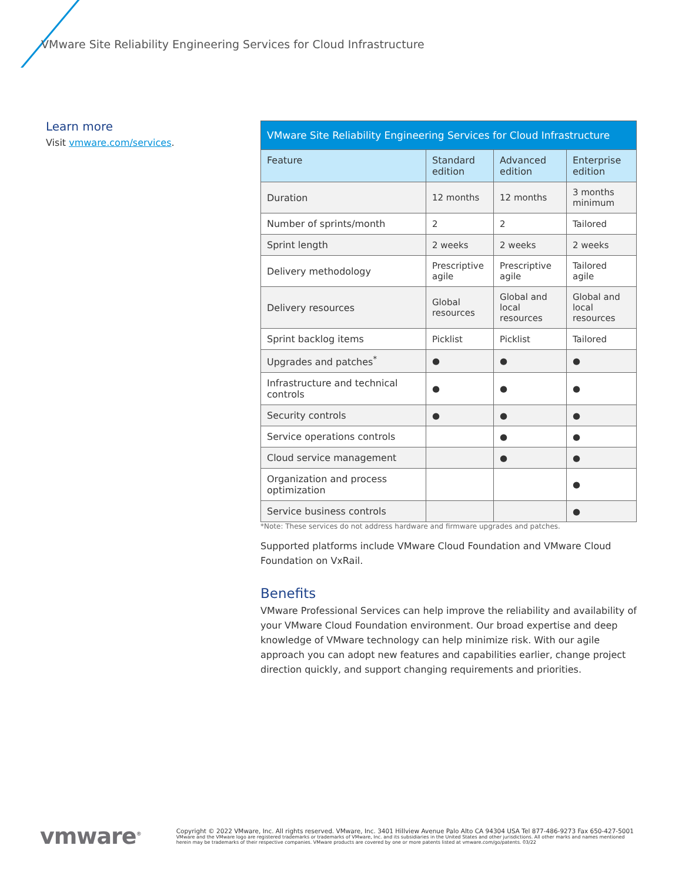VMware Site Reliability Engineering Services for Cloud Infrastructure
Learn more
Visit vmware.com/services.
| VMware Site Reliability Engineering Services for Cloud Infrastructure | | | |
| --- | --- | --- | --- |
| Feature | Standard edition | Advanced edition | Enterprise edition |
| Duration | 12 months | 12 months | 3 months minimum |
| Number of sprints/month | 2 | 2 | Tailored |
| Sprint length | 2 weeks | 2 weeks | 2 weeks |
| Delivery methodology | Prescriptive agile | Prescriptive agile | Tailored agile |
| Delivery resources | Global resources | Global and local resources | Global and local resources |
| Sprint backlog items | Picklist | Picklist | Tailored |
| Upgrades and patches<sup>*</sup> | ● | ● | ● |
| Infrastructure and technical controls | ● | ● | ● |
| Security controls | ● | ● | ● |
| Service operations controls | | ● | ● |
| Cloud service management | | ● | ● |
| Organization and process optimization | | | ● |
| Service business controls | | | ● |
*Note: These services do not address hardware and firmware upgrades and patches.
Supported platforms include VMware Cloud Foundation and VMware Cloud Foundation on VxRail.
Benefits
VMware Professional Services can help improve the reliability and availability of your VMware Cloud Foundation environment. Our broad expertise and deep knowledge of VMware technology can help minimize risk. With our agile approach you can adopt new features and capabilities earlier, change project direction quickly, and support changing requirements and priorities.
vmware<sup>®</sup>
Copyright © 2022 VMware, Inc. All rights reserved. VMware, Inc. 3401 Hillview Avenue Palo Alto CA 94304 USA Tel 877-486-9273 Fax 650-427-5001
VMware and the VMware logo are registered trademarks or trademarks of VMware, Inc. and its subsidiaries in the United States and other jurisdictions. All other marks and names mentioned herein may be trademarks of their respective companies. VMware products are covered by one or more patents listed at vmware.com/go/patents. 03/22